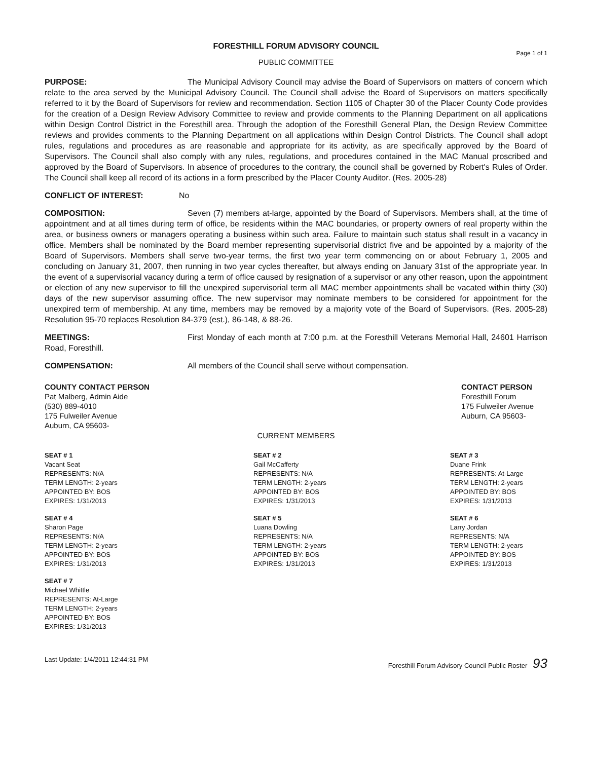FORESTHILL FORUM ADVISORY COUNCIL
Page 1 of 1
PUBLIC COMMITTEE
PURPOSE: The Municipal Advisory Council may advise the Board of Supervisors on matters of concern which relate to the area served by the Municipal Advisory Council. The Council shall advise the Board of Supervisors on matters specifically referred to it by the Board of Supervisors for review and recommendation. Section 1105 of Chapter 30 of the Placer County Code provides for the creation of a Design Review Advisory Committee to review and provide comments to the Planning Department on all applications within Design Control District in the Foresthill area. Through the adoption of the Foresthill General Plan, the Design Review Committee reviews and provides comments to the Planning Department on all applications within Design Control Districts. The Council shall adopt rules, regulations and procedures as are reasonable and appropriate for its activity, as are specifically approved by the Board of Supervisors. The Council shall also comply with any rules, regulations, and procedures contained in the MAC Manual proscribed and approved by the Board of Supervisors. In absence of procedures to the contrary, the council shall be governed by Robert's Rules of Order. The Council shall keep all record of its actions in a form prescribed by the Placer County Auditor. (Res. 2005-28)
CONFLICT OF INTEREST: No
COMPOSITION: Seven (7) members at-large, appointed by the Board of Supervisors. Members shall, at the time of appointment and at all times during term of office, be residents within the MAC boundaries, or property owners of real property within the area, or business owners or managers operating a business within such area. Failure to maintain such status shall result in a vacancy in office. Members shall be nominated by the Board member representing supervisorial district five and be appointed by a majority of the Board of Supervisors. Members shall serve two-year terms, the first two year term commencing on or about February 1, 2005 and concluding on January 31, 2007, then running in two year cycles thereafter, but always ending on January 31st of the appropriate year. In the event of a supervisorial vacancy during a term of office caused by resignation of a supervisor or any other reason, upon the appointment or election of any new supervisor to fill the unexpired supervisorial term all MAC member appointments shall be vacated within thirty (30) days of the new supervisor assuming office. The new supervisor may nominate members to be considered for appointment for the unexpired term of membership. At any time, members may be removed by a majority vote of the Board of Supervisors. (Res. 2005-28) Resolution 95-70 replaces Resolution 84-379 (est.), 86-148, & 88-26.
MEETINGS: First Monday of each month at 7:00 p.m. at the Foresthill Veterans Memorial Hall, 24601 Harrison Road, Foresthill.
COMPENSATION: All members of the Council shall serve without compensation.
COUNTY CONTACT PERSON
Pat Malberg, Admin Aide
(530) 889-4010
175 Fulweiler Avenue
Auburn, CA 95603-
CONTACT PERSON
Foresthill Forum
175 Fulweiler Avenue
Auburn, CA 95603-
CURRENT MEMBERS
SEAT # 1
Vacant Seat
REPRESENTS: N/A
TERM LENGTH: 2-years
APPOINTED BY: BOS
EXPIRES: 1/31/2013
SEAT # 2
Gail McCafferty
REPRESENTS: N/A
TERM LENGTH: 2-years
APPOINTED BY: BOS
EXPIRES: 1/31/2013
SEAT # 3
Duane Frink
REPRESENTS: At-Large
TERM LENGTH: 2-years
APPOINTED BY: BOS
EXPIRES: 1/31/2013
SEAT # 4
Sharon Page
REPRESENTS: N/A
TERM LENGTH: 2-years
APPOINTED BY: BOS
EXPIRES: 1/31/2013
SEAT # 5
Luana Dowling
REPRESENTS: N/A
TERM LENGTH: 2-years
APPOINTED BY: BOS
EXPIRES: 1/31/2013
SEAT # 6
Larry Jordan
REPRESENTS: N/A
TERM LENGTH: 2-years
APPOINTED BY: BOS
EXPIRES: 1/31/2013
SEAT # 7
Michael Whittle
REPRESENTS: At-Large
TERM LENGTH: 2-years
APPOINTED BY: BOS
EXPIRES: 1/31/2013
Last Update: 1/4/2011 12:44:31 PM Foresthill Forum Advisory Council Public Roster 93